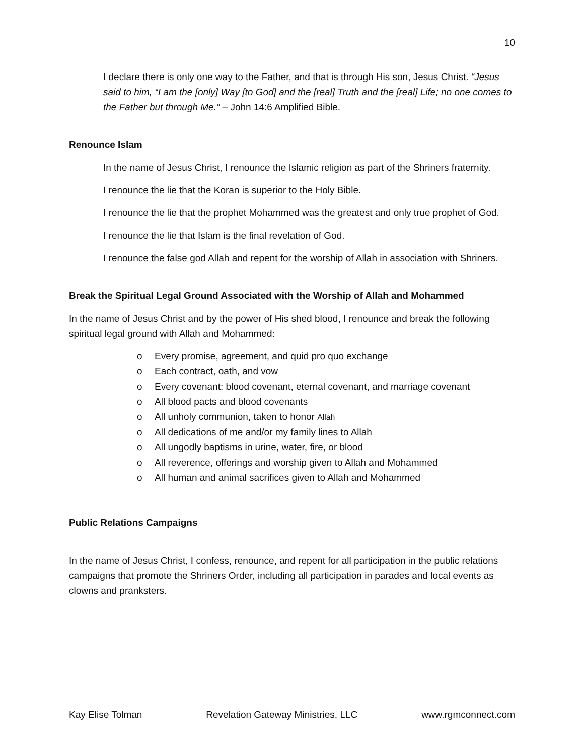10
I declare there is only one way to the Father, and that is through His son, Jesus Christ. “Jesus said to him, “I am the [only] Way [to God] and the [real] Truth and the [real] Life; no one comes to the Father but through Me.” – John 14:6 Amplified Bible.
Renounce Islam
In the name of Jesus Christ, I renounce the Islamic religion as part of the Shriners fraternity.
I renounce the lie that the Koran is superior to the Holy Bible.
I renounce the lie that the prophet Mohammed was the greatest and only true prophet of God.
I renounce the lie that Islam is the final revelation of God.
I renounce the false god Allah and repent for the worship of Allah in association with Shriners.
Break the Spiritual Legal Ground Associated with the Worship of Allah and Mohammed
In the name of Jesus Christ and by the power of His shed blood, I renounce and break the following spiritual legal ground with Allah and Mohammed:
o Every promise, agreement, and quid pro quo exchange
o Each contract, oath, and vow
o Every covenant: blood covenant, eternal covenant, and marriage covenant
o All blood pacts and blood covenants
o All unholy communion, taken to honor Allah
o All dedications of me and/or my family lines to Allah
o All ungodly baptisms in urine, water, fire, or blood
o All reverence, offerings and worship given to Allah and Mohammed
o All human and animal sacrifices given to Allah and Mohammed
Public Relations Campaigns
In the name of Jesus Christ, I confess, renounce, and repent for all participation in the public relations campaigns that promote the Shriners Order, including all participation in parades and local events as clowns and pranksters.
Kay Elise Tolman Revelation Gateway Ministries, LLC www.rgmconnect.com